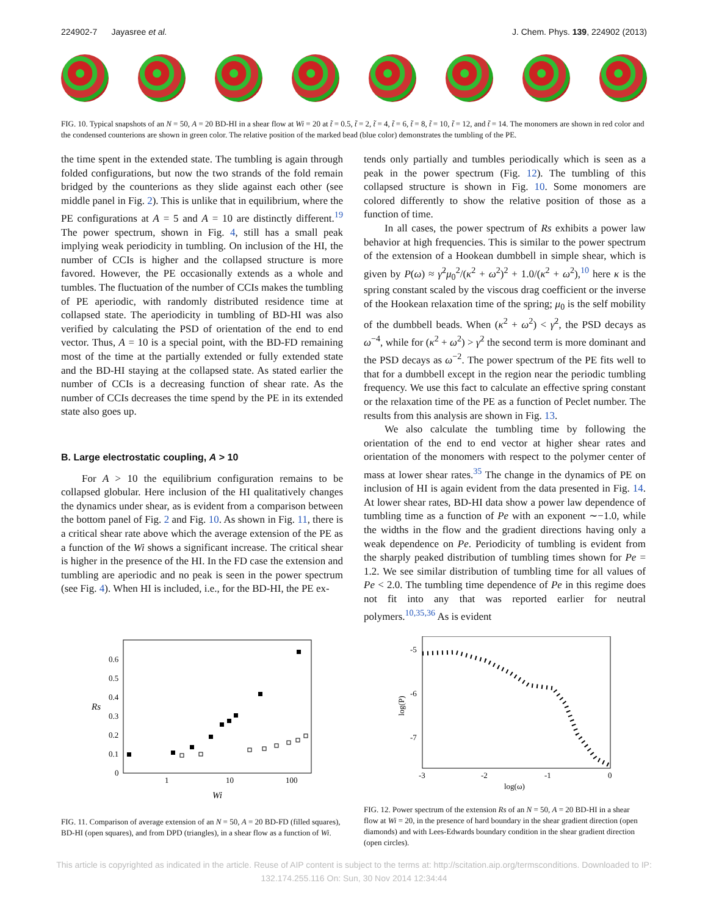224902-7 Jayasree et al. J. Chem. Phys. 139, 224902 (2013)
FIG. 10. Typical snapshots of an N = 50, A = 20 BD-HI in a shear flow at Wi = 20 at t̃ = 0.5, t̃ = 2, t̃ = 4, t̃ = 6, t̃ = 8, t̃ = 10, t̃ = 12, and t̃ = 14. The monomers are shown in red color and the condensed counterions are shown in green color. The relative position of the marked bead (blue color) demonstrates the tumbling of the PE.
the time spent in the extended state. The tumbling is again through folded configurations, but now the two strands of the fold remain bridged by the counterions as they slide against each other (see middle panel in Fig. 2). This is unlike that in equilibrium, where the PE configurations at A = 5 and A = 10 are distinctly different.<sup>19</sup> The power spectrum, shown in Fig. 4, still has a small peak implying weak periodicity in tumbling. On inclusion of the HI, the number of CCIs is higher and the collapsed structure is more favored. However, the PE occasionally extends as a whole and tumbles. The fluctuation of the number of CCIs makes the tumbling of PE aperiodic, with randomly distributed residence time at collapsed state. The aperiodicity in tumbling of BD-HI was also verified by calculating the PSD of orientation of the end to end vector. Thus, A = 10 is a special point, with the BD-FD remaining most of the time at the partially extended or fully extended state and the BD-HI staying at the collapsed state. As stated earlier the number of CCIs is a decreasing function of shear rate. As the number of CCIs decreases the time spend by the PE in its extended state also goes up.
B. Large electrostatic coupling, A > 10
For A > 10 the equilibrium configuration remains to be collapsed globular. Here inclusion of the HI qualitatively changes the dynamics under shear, as is evident from a comparison between the bottom panel of Fig. 2 and Fig. 10. As shown in Fig. 11, there is a critical shear rate above which the average extension of the PE as a function of the Wi shows a significant increase. The critical shear is higher in the presence of the HI. In the FD case the extension and tumbling are aperiodic and no peak is seen in the power spectrum (see Fig. 4). When HI is included, i.e., for the BD-HI, the PE ex-
tends only partially and tumbles periodically which is seen as a peak in the power spectrum (Fig. 12). The tumbling of this collapsed structure is shown in Fig. 10. Some monomers are colored differently to show the relative position of those as a function of time.
In all cases, the power spectrum of Rs exhibits a power law behavior at high frequencies. This is similar to the power spectrum of the extension of a Hookean dumbbell in simple shear, which is given by P(ω) ≈ γ̇<sup>2</sup>μ<sub>0</sub><sup>2</sup>/(κ<sup>2</sup> + ω<sup>2</sup>)<sup>2</sup> + 1.0/(κ<sup>2</sup> + ω<sup>2</sup>),<sup>10</sup> here κ is the spring constant scaled by the viscous drag coefficient or the inverse of the Hookean relaxation time of the spring; μ<sub>0</sub> is the self mobility of the dumbbell beads. When (κ<sup>2</sup> + ω<sup>2</sup>) < γ̇<sup>2</sup>, the PSD decays as ω<sup>−4</sup>, while for (κ<sup>2</sup> + ω<sup>2</sup>) > γ̇<sup>2</sup> the second term is more dominant and the PSD decays as ω<sup>−2</sup>. The power spectrum of the PE fits well to that for a dumbbell except in the region near the periodic tumbling frequency. We use this fact to calculate an effective spring constant or the relaxation time of the PE as a function of Peclet number. The results from this analysis are shown in Fig. 13.
We also calculate the tumbling time by following the orientation of the end to end vector at higher shear rates and orientation of the monomers with respect to the polymer center of mass at lower shear rates.<sup>35</sup> The change in the dynamics of PE on inclusion of HI is again evident from the data presented in Fig. 14. At lower shear rates, BD-HI data show a power law dependence of tumbling time as a function of Pe with an exponent ∼−1.0, while the widths in the flow and the gradient directions having only a weak dependence on Pe. Periodicity of tumbling is evident from the sharply peaked distribution of tumbling times shown for Pe = 1.2. We see similar distribution of tumbling time for all values of Pe < 2.0. The tumbling time dependence of Pe in this regime does not fit into any that was reported earlier for neutral polymers.<sup>10,35,36</sup> As is evident
0.6
0.5
0.4
0.3
0.2
0.1
0
Rs
1
10
100
Wi
FIG. 11. Comparison of average extension of an N = 50, A = 20 BD-FD (filled squares), BD-HI (open squares), and from DPD (triangles), in a shear flow as a function of Wi.
-5
-6
-7
log(P)
-3
-2
-1
0
log(ω)
FIG. 12. Power spectrum of the extension Rs of an N = 50, A = 20 BD-HI in a shear flow at Wi = 20, in the presence of hard boundary in the shear gradient direction (open diamonds) and with Lees-Edwards boundary condition in the shear gradient direction (open circles).
This article is copyrighted as indicated in the article. Reuse of AIP content is subject to the terms at: http://scitation.aip.org/termsconditions. Downloaded to IP:
132.174.255.116 On: Sun, 30 Nov 2014 12:34:44